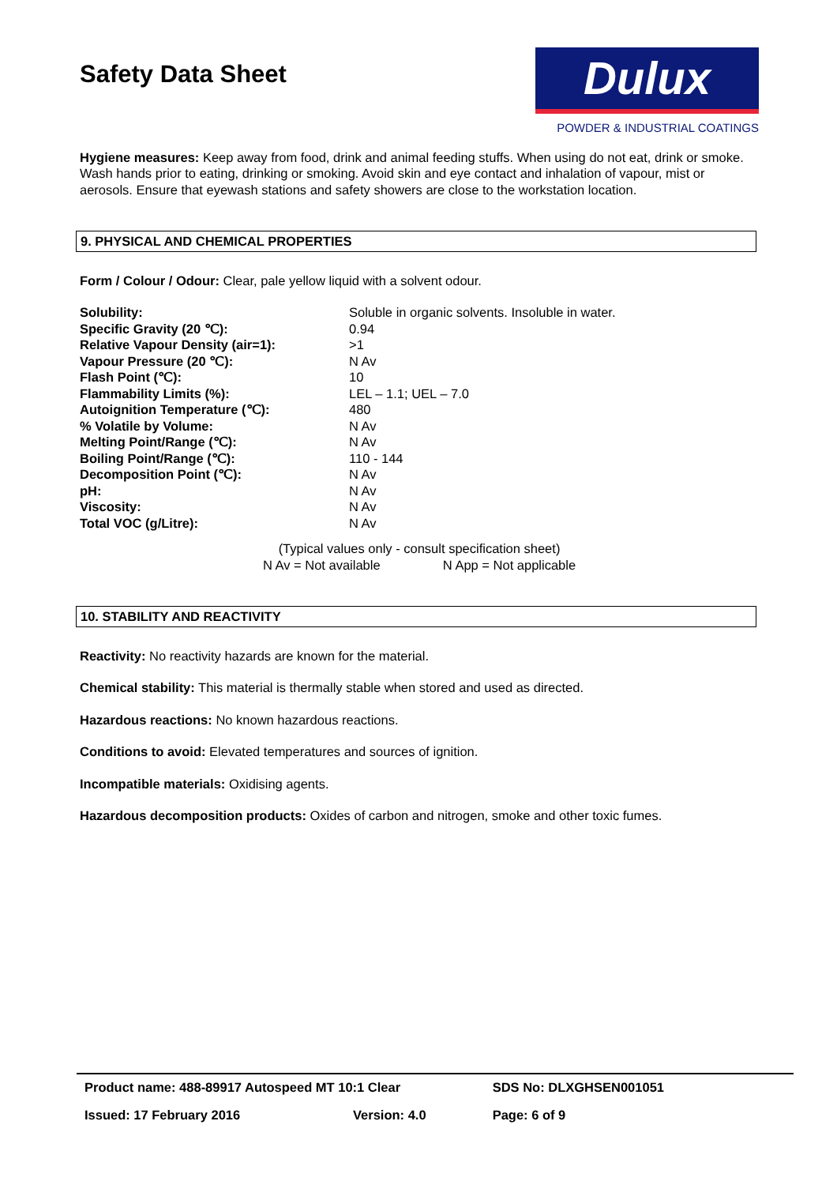Safety Data Sheet
Dulux
POWDER & INDUSTRIAL COATINGS
Hygiene measures: Keep away from food, drink and animal feeding stuffs. When using do not eat, drink or smoke. Wash hands prior to eating, drinking or smoking. Avoid skin and eye contact and inhalation of vapour, mist or aerosols. Ensure that eyewash stations and safety showers are close to the workstation location.
9. PHYSICAL AND CHEMICAL PROPERTIES
Form / Colour / Odour: Clear, pale yellow liquid with a solvent odour.
| Solubility: | Soluble in organic solvents. Insoluble in water. |
| Specific Gravity (20 ℃): | 0.94 |
| Relative Vapour Density (air=1): | >1 |
| Vapour Pressure (20 ℃): | N Av |
| Flash Point (℃): | 10 |
| Flammability Limits (%): | LEL – 1.1; UEL – 7.0 |
| Autoignition Temperature (℃): | 480 |
| % Volatile by Volume: | N Av |
| Melting Point/Range (℃): | N Av |
| Boiling Point/Range (℃): | 110 - 144 |
| Decomposition Point (℃): | N Av |
| pH: | N Av |
| Viscosity: | N Av |
| Total VOC (g/Litre): | N Av |
(Typical values only - consult specification sheet)
N Av = Not available N App = Not applicable
10. STABILITY AND REACTIVITY
Reactivity: No reactivity hazards are known for the material.
Chemical stability: This material is thermally stable when stored and used as directed.
Hazardous reactions: No known hazardous reactions.
Conditions to avoid: Elevated temperatures and sources of ignition.
Incompatible materials: Oxidising agents.
Hazardous decomposition products: Oxides of carbon and nitrogen, smoke and other toxic fumes.
| Product name: 488-89917 Autospeed MT 10:1 Clear | | SDS No: DLXGHSEN001051 |
| Issued: 17 February 2016 | Version: 4.0 | Page: 6 of 9 |